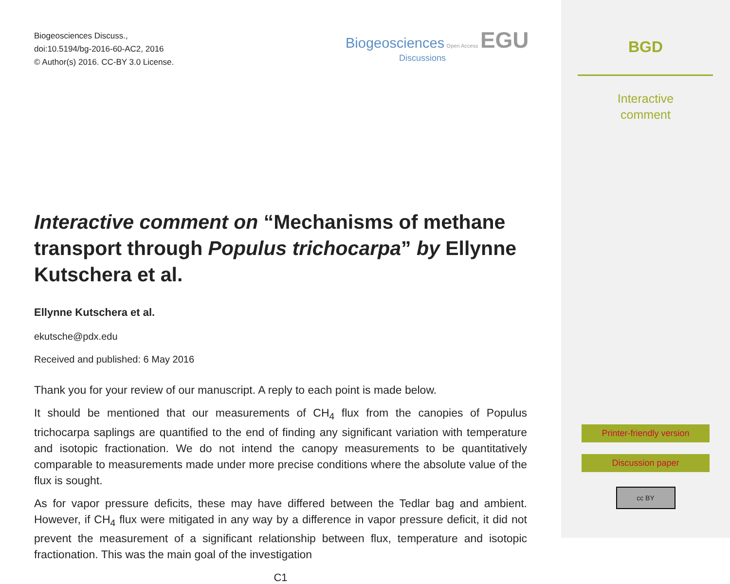Biogeosciences Discuss.,
doi:10.5194/bg-2016-60-AC2, 2016
© Author(s) 2016. CC-BY 3.0 License.
Biogeosciences Open Access EGU
Discussions
Interactive comment on “Mechanisms of methane transport through Populus trichocarpa” by Ellynne Kutschera et al.
Ellynne Kutschera et al.
ekutsche@pdx.edu
Received and published: 6 May 2016
Thank you for your review of our manuscript. A reply to each point is made below.
It should be mentioned that our measurements of CH<sub>4</sub> flux from the canopies of Populus trichocarpa saplings are quantified to the end of finding any significant variation with temperature and isotopic fractionation. We do not intend the canopy measurements to be quantitatively comparable to measurements made under more precise conditions where the absolute value of the flux is sought.
As for vapor pressure deficits, these may have differed between the Tedlar bag and ambient. However, if CH<sub>4</sub> flux were mitigated in any way by a difference in vapor pressure deficit, it did not prevent the measurement of a significant relationship between flux, temperature and isotopic fractionation. This was the main goal of the investigation
C1
BGD
Interactive
comment
Printer-friendly version
Discussion paper
cc BY